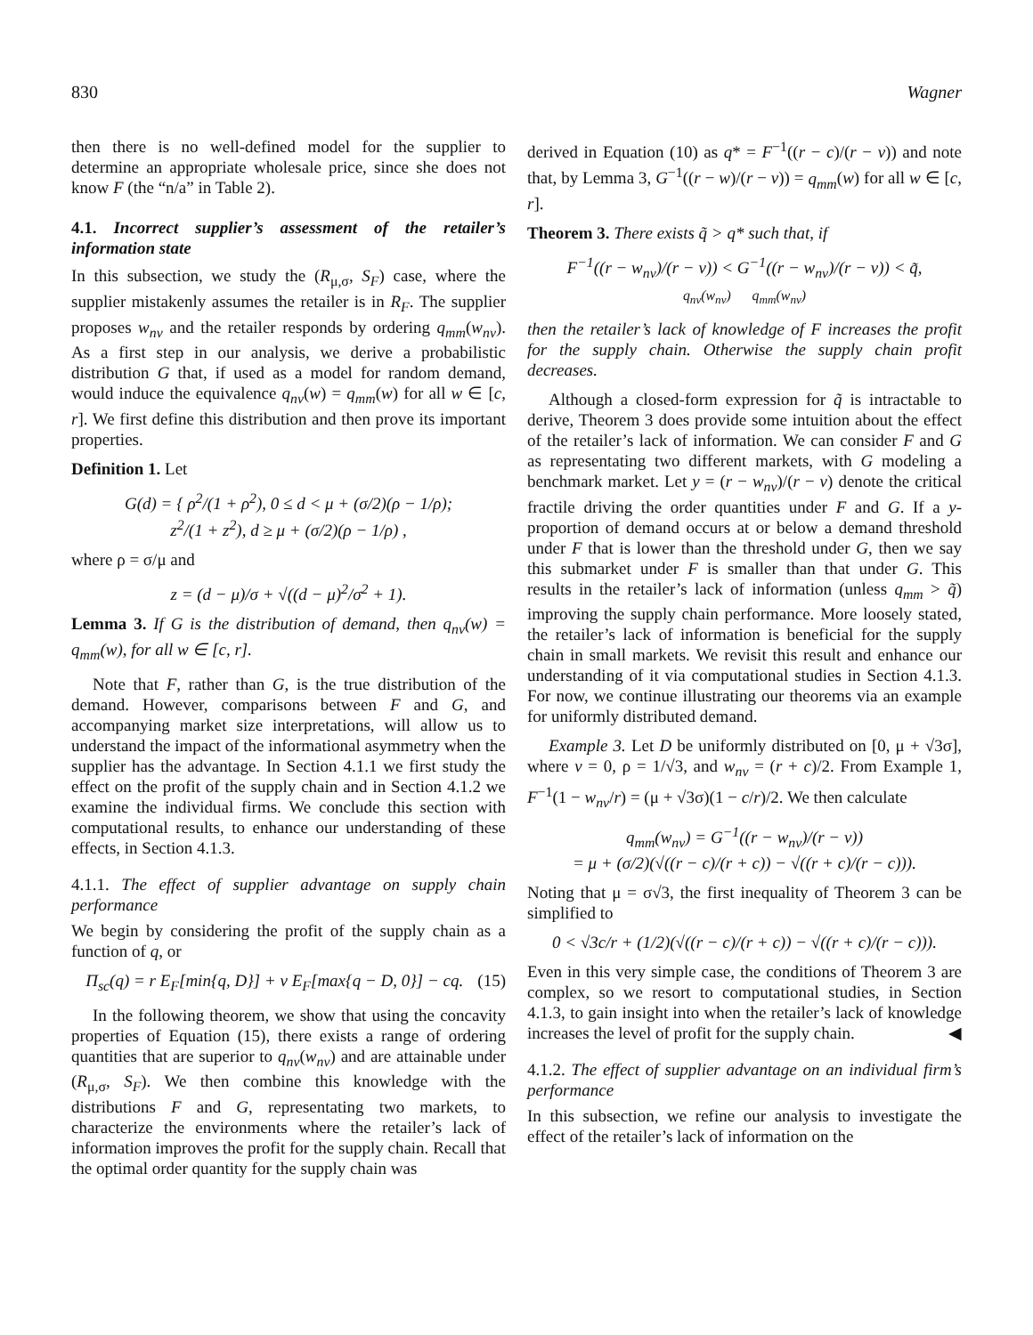830 Wagner
then there is no well-defined model for the supplier to determine an appropriate wholesale price, since she does not know F (the “n/a” in Table 2).
4.1. Incorrect supplier’s assessment of the retailer’s information state
In this subsection, we study the (R<sub>μ,σ</sub>, S<sub>F</sub>) case, where the supplier mistakenly assumes the retailer is in R<sub>F</sub>. The supplier proposes w<sub>nv</sub> and the retailer responds by ordering q<sub>mm</sub>(w<sub>nv</sub>). As a first step in our analysis, we derive a probabilistic distribution G that, if used as a model for random demand, would induce the equivalence q<sub>nv</sub>(w) = q<sub>mm</sub>(w) for all w ∈ [c, r]. We first define this distribution and then prove its important properties.
Definition 1. Let
G(d) = { ρ<sup>2</sup>/(1 + ρ<sup>2</sup>), 0 ≤ d < μ + (σ/2)(ρ − 1/ρ);
z<sup>2</sup>/(1 + z<sup>2</sup>), d ≥ μ + (σ/2)(ρ − 1/ρ) ,
where ρ = σ/μ and
z = (d − μ)/σ + √((d − μ)<sup>2</sup>/σ<sup>2</sup> + 1).
Lemma 3. If G is the distribution of demand, then q<sub>nv</sub>(w) = q<sub>mm</sub>(w), for all w ∈ [c, r].
Note that F, rather than G, is the true distribution of the demand. However, comparisons between F and G, and accompanying market size interpretations, will allow us to understand the impact of the informational asymmetry when the supplier has the advantage. In Section 4.1.1 we first study the effect on the profit of the supply chain and in Section 4.1.2 we examine the individual firms. We conclude this section with computational results, to enhance our understanding of these effects, in Section 4.1.3.
4.1.1. The effect of supplier advantage on supply chain performance
We begin by considering the profit of the supply chain as a function of q, or
Π<sub>sc</sub>(q) = r E<sub>F</sub>[min{q, D}] + v E<sub>F</sub>[max{q − D, 0}] − cq. (15)
In the following theorem, we show that using the concavity properties of Equation (15), there exists a range of ordering quantities that are superior to q<sub>nv</sub>(w<sub>nv</sub>) and are attainable under (R<sub>μ,σ</sub>, S<sub>F</sub>). We then combine this knowledge with the distributions F and G, representating two markets, to characterize the environments where the retailer’s lack of information improves the profit for the supply chain. Recall that the optimal order quantity for the supply chain was
derived in Equation (10) as q* = F<sup>−1</sup>((r − c)/(r − v)) and note that, by Lemma 3, G<sup>−1</sup>((r − w)/(r − v)) = q<sub>mm</sub>(w) for all w ∈ [c, r].
Theorem 3. There exists q̃ > q* such that, if
F<sup>−1</sup>((r − w<sub>nv</sub>)/(r − v)) < G<sup>−1</sup>((r − w<sub>nv</sub>)/(r − v)) < q̃,
q<sub>nv</sub>(w<sub>nv</sub>) q<sub>mm</sub>(w<sub>nv</sub>)
then the retailer’s lack of knowledge of F increases the profit for the supply chain. Otherwise the supply chain profit decreases.
Although a closed-form expression for q̃ is intractable to derive, Theorem 3 does provide some intuition about the effect of the retailer’s lack of information. We can consider F and G as representating two different markets, with G modeling a benchmark market. Let y = (r − w<sub>nv</sub>)/(r − v) denote the critical fractile driving the order quantities under F and G. If a y-proportion of demand occurs at or below a demand threshold under F that is lower than the threshold under G, then we say this submarket under F is smaller than that under G. This results in the retailer’s lack of information (unless q<sub>mm</sub> > q̃) improving the supply chain performance. More loosely stated, the retailer’s lack of information is beneficial for the supply chain in small markets. We revisit this result and enhance our understanding of it via computational studies in Section 4.1.3. For now, we continue illustrating our theorems via an example for uniformly distributed demand.
Example 3. Let D be uniformly distributed on [0, μ + √3σ], where v = 0, ρ = 1/√3, and w<sub>nv</sub> = (r + c)/2. From Example 1, F<sup>−1</sup>(1 − w<sub>nv</sub>/r) = (μ + √3σ)(1 − c/r)/2. We then calculate
q<sub>mm</sub>(w<sub>nv</sub>) = G<sup>−1</sup>((r − w<sub>nv</sub>)/(r − v))
= μ + (σ/2)(√((r − c)/(r + c)) − √((r + c)/(r − c))).
Noting that μ = σ√3, the first inequality of Theorem 3 can be simplified to
0 < √3c/r + (1/2)(√((r − c)/(r + c)) − √((r + c)/(r − c))).
Even in this very simple case, the conditions of Theorem 3 are complex, so we resort to computational studies, in Section 4.1.3, to gain insight into when the retailer’s lack of knowledge increases the level of profit for the supply chain. ◀
4.1.2. The effect of supplier advantage on an individual firm’s performance
In this subsection, we refine our analysis to investigate the effect of the retailer’s lack of information on the